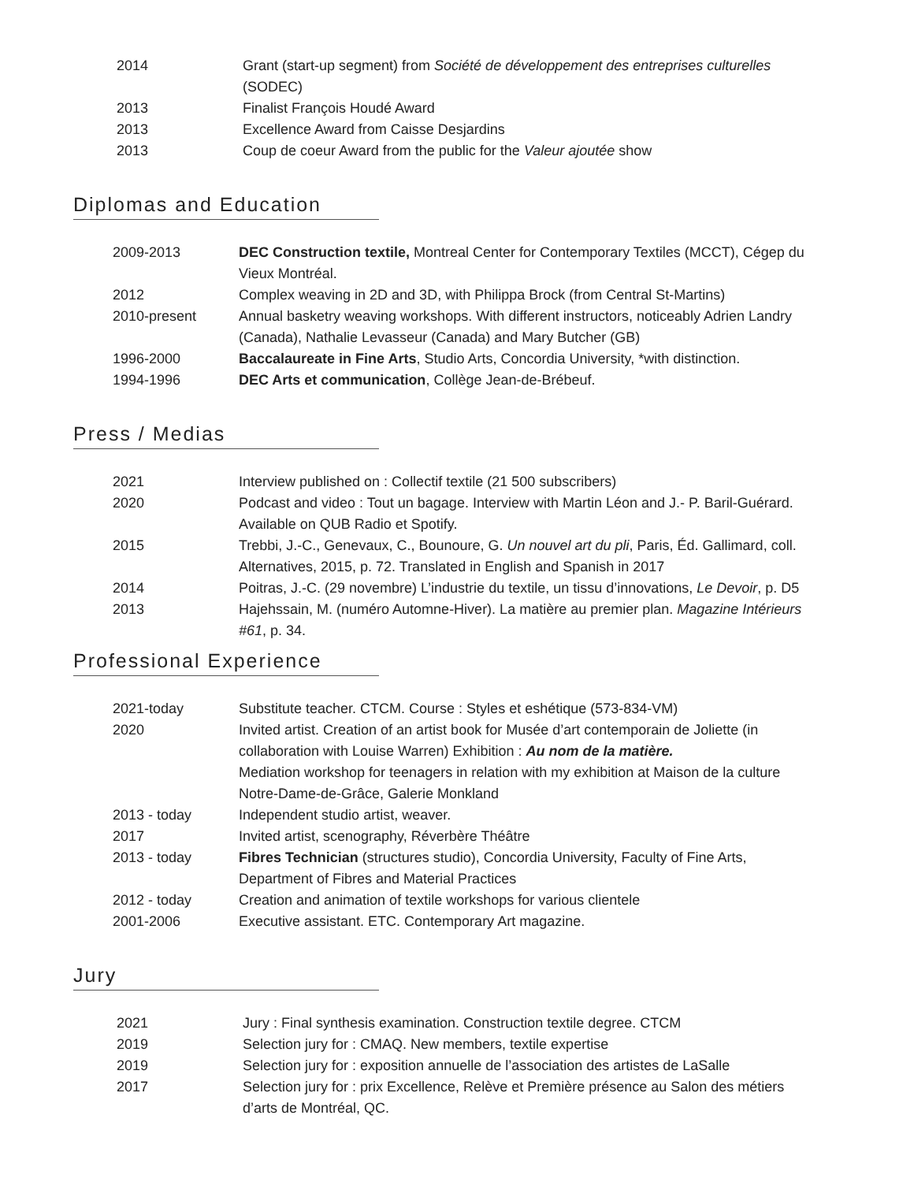| 2014 | Grant (start-up segment) from Société de développement des entreprises culturelles (SODEC) |
| 2013 | Finalist François Houdé Award |
| 2013 | Excellence Award from Caisse Desjardins |
| 2013 | Coup de coeur Award from the public for the Valeur ajoutée show |
Diplomas and Education
| 2009-2013 | DEC Construction textile, Montreal Center for Contemporary Textiles (MCCT), Cégep du Vieux Montréal. |
| 2012 | Complex weaving in 2D and 3D, with Philippa Brock (from Central St-Martins) |
| 2010-present | Annual basketry weaving workshops. With different instructors, noticeably Adrien Landry (Canada), Nathalie Levasseur (Canada) and Mary Butcher (GB) |
| 1996-2000 | Baccalaureate in Fine Arts , Studio Arts, Concordia University, *with distinction. |
| 1994-1996 | DEC Arts et communication , Collège Jean-de-Brébeuf. |
Press / Medias
| 2021 | Interview published on : Collectif textile (21 500 subscribers) |
| 2020 | Podcast and video : Tout un bagage. Interview with Martin Léon and J.- P. Baril-Guérard. Available on QUB Radio et Spotify. |
| 2015 | Trebbi, J.-C., Genevaux, C., Bounoure, G. Un nouvel art du pli , Paris, Éd. Gallimard, coll. Alternatives, 2015, p. 72. Translated in English and Spanish in 2017 |
| 2014 | Poitras, J.-C. (29 novembre) L’industrie du textile, un tissu d’innovations, Le Devoir , p. D5 |
| 2013 | Hajehssain, M. (numéro Automne-Hiver). La matière au premier plan. Magazine Intérieurs #61 , p. 34. |
Professional Experience
| 2021-today | Substitute teacher. CTCM. Course : Styles et eshétique (573-834-VM) |
| 2020 | Invited artist. Creation of an artist book for Musée d’art contemporain de Joliette (in collaboration with Louise Warren) Exhibition : Au nom de la matière. Mediation workshop for teenagers in relation with my exhibition at Maison de la culture Notre-Dame-de-Grâce, Galerie Monkland |
| 2013 - today | Independent studio artist, weaver. |
| 2017 | Invited artist, scenography, Réverbère Théâtre |
| 2013 - today | Fibres Technician (structures studio), Concordia University, Faculty of Fine Arts, Department of Fibres and Material Practices |
| 2012 - today | Creation and animation of textile workshops for various clientele |
| 2001-2006 | Executive assistant. ETC. Contemporary Art magazine. |
Jury
| 2021 | Jury : Final synthesis examination. Construction textile degree. CTCM |
| 2019 | Selection jury for : CMAQ. New members, textile expertise |
| 2019 | Selection jury for : exposition annuelle de l’association des artistes de LaSalle |
| 2017 | Selection jury for : prix Excellence, Relève et Première présence au Salon des métiers d’arts de Montréal, QC. |